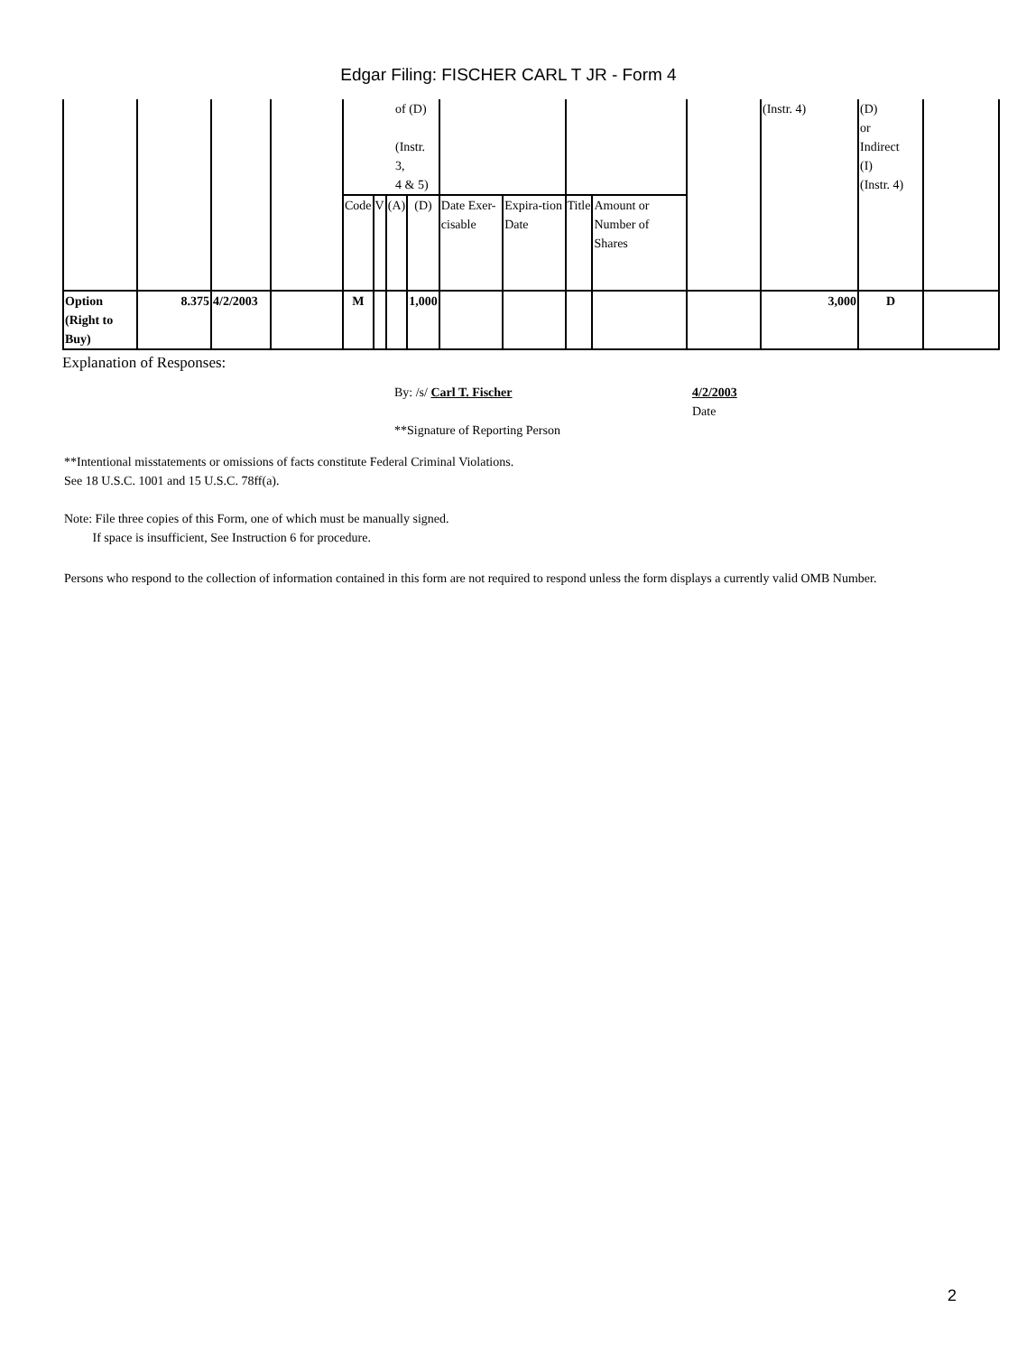Edgar Filing: FISCHER CARL T JR - Form 4
| | | | | of (D) (Instr. 3, 4 & 5) | | | | | | | | | (Instr. 4) | (D) or Indirect (I) (Instr. 4) | |
| | | | | Code | V | (A) | (D) | Date Exer-cisable | Expira-tion Date | Title | Amount or Number of Shares | | | | |
| Option (Right to Buy) | 8.375 | 4/2/2003 | | M | | | 1,000 | | | | | | 3,000 | D | |
Explanation of Responses:
By: /s/ Carl T. Fischer
**Signature of Reporting Person
4/2/2003
Date
**Intentional misstatements or omissions of facts constitute Federal Criminal Violations.
See 18 U.S.C. 1001 and 15 U.S.C. 78ff(a).
Note: File three copies of this Form, one of which must be manually signed.
If space is insufficient, See Instruction 6 for procedure.
Persons who respond to the collection of information contained in this form are not required to respond unless the form displays a currently valid OMB Number.
2